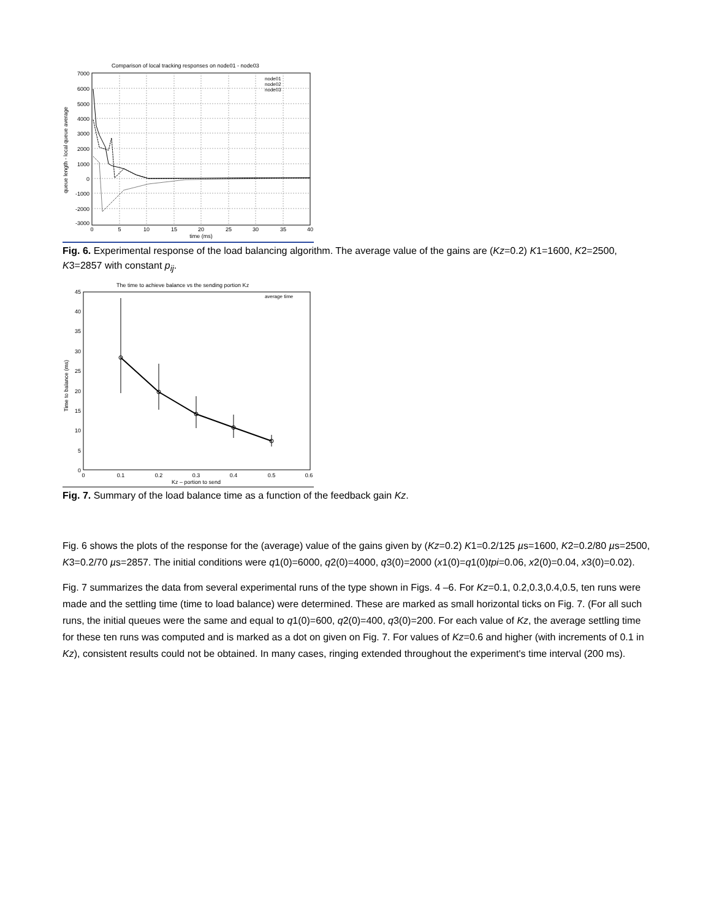Comparison of local tracking responses on node01 - node03
7000
6000
5000
4000
3000
2000
1000
0
-1000
-2000
-3000
0
5
10
15
20
25
30
35
40
time (ms)
node01
node02
node03
queue length - local queue average
Fig. 6. Experimental response of the load balancing algorithm. The average value of the gains are (Kz=0.2) K1=1600, K2=2500, K3=2857 with constant p<sub>ij</sub>.
The time to achieve balance vs the sending portion Kz
45
40
35
30
25
20
15
10
5
0
0
0.1
0.2
0.3
0.4
0.5
0.6
Kz – portion to send
average time
Time to balance (ms)
Fig. 7. Summary of the load balance time as a function of the feedback gain Kz.
Fig. 6 shows the plots of the response for the (average) value of the gains given by (Kz=0.2) K1=0.2/125 µs=1600, K2=0.2/80 µs=2500, K3=0.2/70 µs=2857. The initial conditions were q1(0)=6000, q2(0)=4000, q3(0)=2000 (x1(0)=q1(0)tpi=0.06, x2(0)=0.04, x3(0)=0.02).
Fig. 7 summarizes the data from several experimental runs of the type shown in Figs. 4 –6. For Kz=0.1, 0.2,0.3,0.4,0.5, ten runs were made and the settling time (time to load balance) were determined. These are marked as small horizontal ticks on Fig. 7. (For all such runs, the initial queues were the same and equal to q1(0)=600, q2(0)=400, q3(0)=200. For each value of Kz, the average settling time for these ten runs was computed and is marked as a dot on given on Fig. 7. For values of Kz=0.6 and higher (with increments of 0.1 in Kz), consistent results could not be obtained. In many cases, ringing extended throughout the experiment's time interval (200 ms).